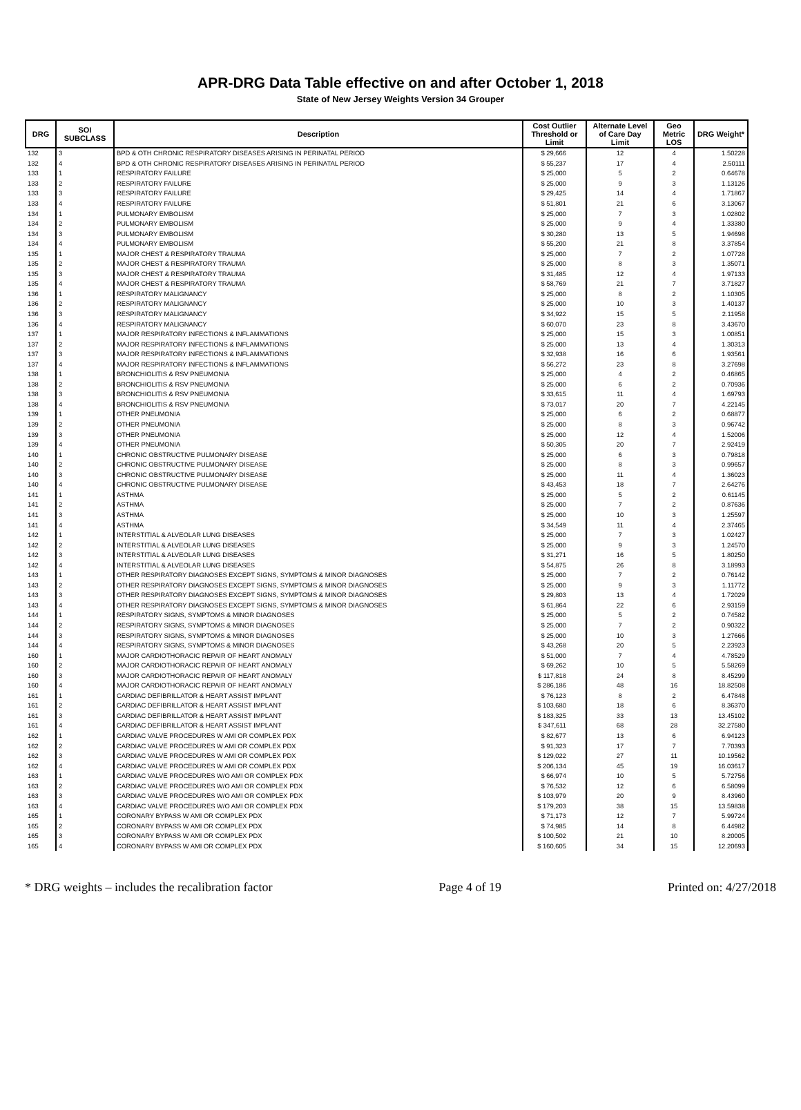APR-DRG Data Table effective on and after October 1, 2018
State of New Jersey Weights Version 34 Grouper
| DRG | SOI SUBCLASS | Description | Cost Outlier Threshold or Limit | Alternate Level of Care Day Limit | Geo Metric LOS | DRG Weight* |
| --- | --- | --- | --- | --- | --- | --- |
| 132 | 3 | BPD & OTH CHRONIC RESPIRATORY DISEASES ARISING IN PERINATAL PERIOD | $ 29,666 | 12 | 4 | 1.50228 |
| 132 | 4 | BPD & OTH CHRONIC RESPIRATORY DISEASES ARISING IN PERINATAL PERIOD | $ 55,237 | 17 | 4 | 2.50111 |
| 133 | 1 | RESPIRATORY FAILURE | $ 25,000 | 5 | 2 | 0.64678 |
| 133 | 2 | RESPIRATORY FAILURE | $ 25,000 | 9 | 3 | 1.13126 |
| 133 | 3 | RESPIRATORY FAILURE | $ 29,425 | 14 | 4 | 1.71867 |
| 133 | 4 | RESPIRATORY FAILURE | $ 51,801 | 21 | 6 | 3.13067 |
| 134 | 1 | PULMONARY EMBOLISM | $ 25,000 | 7 | 3 | 1.02802 |
| 134 | 2 | PULMONARY EMBOLISM | $ 25,000 | 9 | 4 | 1.33380 |
| 134 | 3 | PULMONARY EMBOLISM | $ 30,280 | 13 | 5 | 1.94698 |
| 134 | 4 | PULMONARY EMBOLISM | $ 55,200 | 21 | 8 | 3.37854 |
| 135 | 1 | MAJOR CHEST & RESPIRATORY TRAUMA | $ 25,000 | 7 | 2 | 1.07728 |
| 135 | 2 | MAJOR CHEST & RESPIRATORY TRAUMA | $ 25,000 | 8 | 3 | 1.35071 |
| 135 | 3 | MAJOR CHEST & RESPIRATORY TRAUMA | $ 31,485 | 12 | 4 | 1.97133 |
| 135 | 4 | MAJOR CHEST & RESPIRATORY TRAUMA | $ 58,769 | 21 | 7 | 3.71827 |
| 136 | 1 | RESPIRATORY MALIGNANCY | $ 25,000 | 8 | 2 | 1.10305 |
| 136 | 2 | RESPIRATORY MALIGNANCY | $ 25,000 | 10 | 3 | 1.40137 |
| 136 | 3 | RESPIRATORY MALIGNANCY | $ 34,922 | 15 | 5 | 2.11958 |
| 136 | 4 | RESPIRATORY MALIGNANCY | $ 60,070 | 23 | 8 | 3.43670 |
| 137 | 1 | MAJOR RESPIRATORY INFECTIONS & INFLAMMATIONS | $ 25,000 | 15 | 3 | 1.00851 |
| 137 | 2 | MAJOR RESPIRATORY INFECTIONS & INFLAMMATIONS | $ 25,000 | 13 | 4 | 1.30313 |
| 137 | 3 | MAJOR RESPIRATORY INFECTIONS & INFLAMMATIONS | $ 32,938 | 16 | 6 | 1.93561 |
| 137 | 4 | MAJOR RESPIRATORY INFECTIONS & INFLAMMATIONS | $ 56,272 | 23 | 8 | 3.27698 |
| 138 | 1 | BRONCHIOLITIS & RSV PNEUMONIA | $ 25,000 | 4 | 2 | 0.46865 |
| 138 | 2 | BRONCHIOLITIS & RSV PNEUMONIA | $ 25,000 | 6 | 2 | 0.70936 |
| 138 | 3 | BRONCHIOLITIS & RSV PNEUMONIA | $ 33,615 | 11 | 4 | 1.69793 |
| 138 | 4 | BRONCHIOLITIS & RSV PNEUMONIA | $ 73,017 | 20 | 7 | 4.22145 |
| 139 | 1 | OTHER PNEUMONIA | $ 25,000 | 6 | 2 | 0.68877 |
| 139 | 2 | OTHER PNEUMONIA | $ 25,000 | 8 | 3 | 0.96742 |
| 139 | 3 | OTHER PNEUMONIA | $ 25,000 | 12 | 4 | 1.52006 |
| 139 | 4 | OTHER PNEUMONIA | $ 50,305 | 20 | 7 | 2.92419 |
| 140 | 1 | CHRONIC OBSTRUCTIVE PULMONARY DISEASE | $ 25,000 | 6 | 3 | 0.79818 |
| 140 | 2 | CHRONIC OBSTRUCTIVE PULMONARY DISEASE | $ 25,000 | 8 | 3 | 0.99657 |
| 140 | 3 | CHRONIC OBSTRUCTIVE PULMONARY DISEASE | $ 25,000 | 11 | 4 | 1.36023 |
| 140 | 4 | CHRONIC OBSTRUCTIVE PULMONARY DISEASE | $ 43,453 | 18 | 7 | 2.64276 |
| 141 | 1 | ASTHMA | $ 25,000 | 5 | 2 | 0.61145 |
| 141 | 2 | ASTHMA | $ 25,000 | 7 | 2 | 0.87636 |
| 141 | 3 | ASTHMA | $ 25,000 | 10 | 3 | 1.25597 |
| 141 | 4 | ASTHMA | $ 34,549 | 11 | 4 | 2.37465 |
| 142 | 1 | INTERSTITIAL & ALVEOLAR LUNG DISEASES | $ 25,000 | 7 | 3 | 1.02427 |
| 142 | 2 | INTERSTITIAL & ALVEOLAR LUNG DISEASES | $ 25,000 | 9 | 3 | 1.24570 |
| 142 | 3 | INTERSTITIAL & ALVEOLAR LUNG DISEASES | $ 31,271 | 16 | 5 | 1.80250 |
| 142 | 4 | INTERSTITIAL & ALVEOLAR LUNG DISEASES | $ 54,875 | 26 | 8 | 3.18993 |
| 143 | 1 | OTHER RESPIRATORY DIAGNOSES EXCEPT SIGNS, SYMPTOMS & MINOR DIAGNOSES | $ 25,000 | 7 | 2 | 0.76142 |
| 143 | 2 | OTHER RESPIRATORY DIAGNOSES EXCEPT SIGNS, SYMPTOMS & MINOR DIAGNOSES | $ 25,000 | 9 | 3 | 1.11772 |
| 143 | 3 | OTHER RESPIRATORY DIAGNOSES EXCEPT SIGNS, SYMPTOMS & MINOR DIAGNOSES | $ 29,803 | 13 | 4 | 1.72029 |
| 143 | 4 | OTHER RESPIRATORY DIAGNOSES EXCEPT SIGNS, SYMPTOMS & MINOR DIAGNOSES | $ 61,864 | 22 | 6 | 2.93159 |
| 144 | 1 | RESPIRATORY SIGNS, SYMPTOMS & MINOR DIAGNOSES | $ 25,000 | 5 | 2 | 0.74582 |
| 144 | 2 | RESPIRATORY SIGNS, SYMPTOMS & MINOR DIAGNOSES | $ 25,000 | 7 | 2 | 0.90322 |
| 144 | 3 | RESPIRATORY SIGNS, SYMPTOMS & MINOR DIAGNOSES | $ 25,000 | 10 | 3 | 1.27666 |
| 144 | 4 | RESPIRATORY SIGNS, SYMPTOMS & MINOR DIAGNOSES | $ 43,268 | 20 | 5 | 2.23923 |
| 160 | 1 | MAJOR CARDIOTHORACIC REPAIR OF HEART ANOMALY | $ 51,000 | 7 | 4 | 4.78529 |
| 160 | 2 | MAJOR CARDIOTHORACIC REPAIR OF HEART ANOMALY | $ 69,262 | 10 | 5 | 5.58269 |
| 160 | 3 | MAJOR CARDIOTHORACIC REPAIR OF HEART ANOMALY | $ 117,818 | 24 | 8 | 8.45299 |
| 160 | 4 | MAJOR CARDIOTHORACIC REPAIR OF HEART ANOMALY | $ 286,186 | 48 | 16 | 18.82508 |
| 161 | 1 | CARDIAC DEFIBRILLATOR & HEART ASSIST IMPLANT | $ 76,123 | 8 | 2 | 6.47848 |
| 161 | 2 | CARDIAC DEFIBRILLATOR & HEART ASSIST IMPLANT | $ 103,680 | 18 | 6 | 8.36370 |
| 161 | 3 | CARDIAC DEFIBRILLATOR & HEART ASSIST IMPLANT | $ 183,325 | 33 | 13 | 13.45102 |
| 161 | 4 | CARDIAC DEFIBRILLATOR & HEART ASSIST IMPLANT | $ 347,611 | 68 | 28 | 32.27580 |
| 162 | 1 | CARDIAC VALVE PROCEDURES W AMI OR COMPLEX PDX | $ 82,677 | 13 | 6 | 6.94123 |
| 162 | 2 | CARDIAC VALVE PROCEDURES W AMI OR COMPLEX PDX | $ 91,323 | 17 | 7 | 7.70393 |
| 162 | 3 | CARDIAC VALVE PROCEDURES W AMI OR COMPLEX PDX | $ 129,022 | 27 | 11 | 10.19562 |
| 162 | 4 | CARDIAC VALVE PROCEDURES W AMI OR COMPLEX PDX | $ 206,134 | 45 | 19 | 16.03617 |
| 163 | 1 | CARDIAC VALVE PROCEDURES W/O AMI OR COMPLEX PDX | $ 66,974 | 10 | 5 | 5.72756 |
| 163 | 2 | CARDIAC VALVE PROCEDURES W/O AMI OR COMPLEX PDX | $ 76,532 | 12 | 6 | 6.58099 |
| 163 | 3 | CARDIAC VALVE PROCEDURES W/O AMI OR COMPLEX PDX | $ 103,979 | 20 | 9 | 8.43960 |
| 163 | 4 | CARDIAC VALVE PROCEDURES W/O AMI OR COMPLEX PDX | $ 179,203 | 38 | 15 | 13.59838 |
| 165 | 1 | CORONARY BYPASS W AMI OR COMPLEX PDX | $ 71,173 | 12 | 7 | 5.99724 |
| 165 | 2 | CORONARY BYPASS W AMI OR COMPLEX PDX | $ 74,985 | 14 | 8 | 6.44982 |
| 165 | 3 | CORONARY BYPASS W AMI OR COMPLEX PDX | $ 100,502 | 21 | 10 | 8.20005 |
| 165 | 4 | CORONARY BYPASS W AMI OR COMPLEX PDX | $ 160,605 | 34 | 15 | 12.20693 |
* DRG weights – includes the recalibration factor Page 4 of 19 Printed on: 4/27/2018